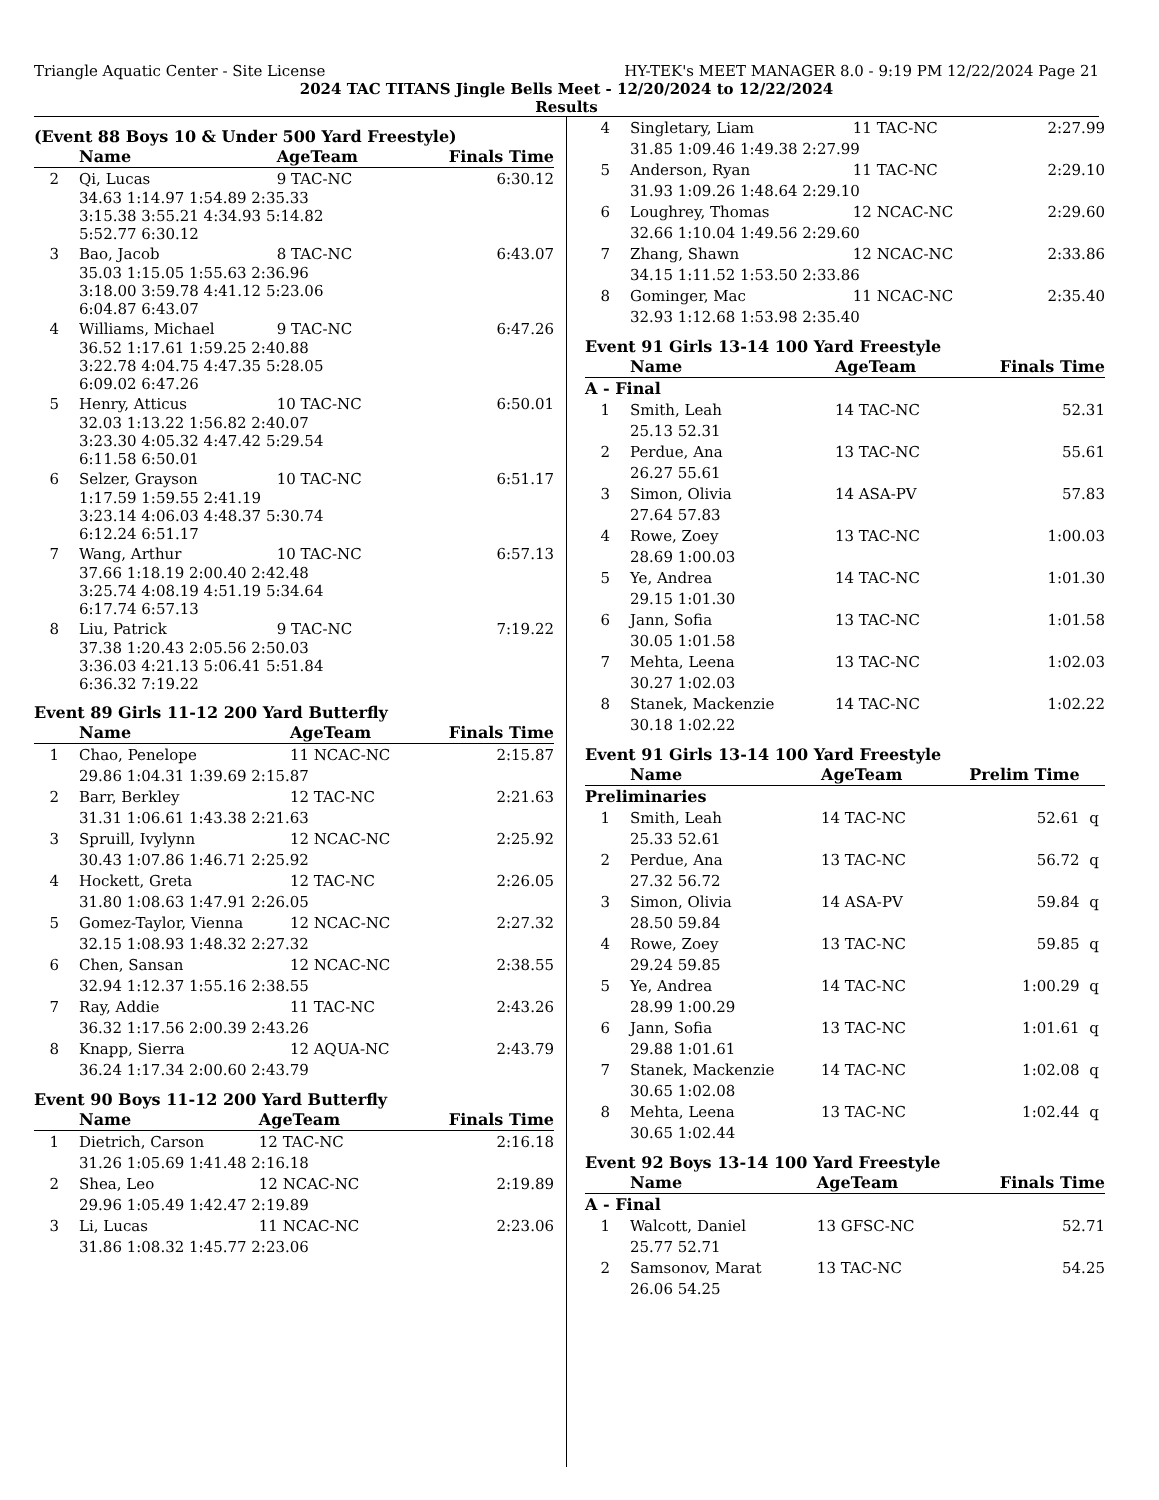Triangle Aquatic Center - Site License HY-TEK's MEET MANAGER 8.0 - 9:19 PM 12/22/2024 Page 21
2024 TAC TITANS Jingle Bells Meet - 12/20/2024 to 12/22/2024
Results
(Event 88 Boys 10 & Under 500 Yard Freestyle)
| | Name | | AgeTeam | Finals Time |
| --- | --- | --- | --- | --- |
| 2 | Qi, Lucas | | 9 TAC-NC | 6:30.12 |
| | 34.63 1:14.97 1:54.89 2:35.33 3:15.38 3:55.21 4:34.93 5:14.82 5:52.77 6:30.12 | | | |
| 3 | Bao, Jacob | | 8 TAC-NC | 6:43.07 |
| | 35.03 1:15.05 1:55.63 2:36.96 3:18.00 3:59.78 4:41.12 5:23.06 6:04.87 6:43.07 | | | |
| 4 | Williams, Michael | | 9 TAC-NC | 6:47.26 |
| | 36.52 1:17.61 1:59.25 2:40.88 3:22.78 4:04.75 4:47.35 5:28.05 6:09.02 6:47.26 | | | |
| 5 | Henry, Atticus | | 10 TAC-NC | 6:50.01 |
| | 32.03 1:13.22 1:56.82 2:40.07 3:23.30 4:05.32 4:47.42 5:29.54 6:11.58 6:50.01 | | | |
| 6 | Selzer, Grayson | | 10 TAC-NC | 6:51.17 |
| | 1:17.59 1:59.55 2:41.19 3:23.14 4:06.03 4:48.37 5:30.74 6:12.24 6:51.17 | | | |
| 7 | Wang, Arthur | | 10 TAC-NC | 6:57.13 |
| | 37.66 1:18.19 2:00.40 2:42.48 3:25.74 4:08.19 4:51.19 5:34.64 6:17.74 6:57.13 | | | |
| 8 | Liu, Patrick | | 9 TAC-NC | 7:19.22 |
| | 37.38 1:20.43 2:05.56 2:50.03 3:36.03 4:21.13 5:06.41 5:51.84 6:36.32 7:19.22 | | | |
Event 89 Girls 11-12 200 Yard Butterfly
| | Name | | AgeTeam | Finals Time |
| --- | --- | --- | --- | --- |
| 1 | Chao, Penelope | | 11 NCAC-NC | 2:15.87 |
| | 29.86 1:04.31 1:39.69 2:15.87 | | | |
| 2 | Barr, Berkley | | 12 TAC-NC | 2:21.63 |
| | 31.31 1:06.61 1:43.38 2:21.63 | | | |
| 3 | Spruill, Ivylynn | | 12 NCAC-NC | 2:25.92 |
| | 30.43 1:07.86 1:46.71 2:25.92 | | | |
| 4 | Hockett, Greta | | 12 TAC-NC | 2:26.05 |
| | 31.80 1:08.63 1:47.91 2:26.05 | | | |
| 5 | Gomez-Taylor, Vienna | | 12 NCAC-NC | 2:27.32 |
| | 32.15 1:08.93 1:48.32 2:27.32 | | | |
| 6 | Chen, Sansan | | 12 NCAC-NC | 2:38.55 |
| | 32.94 1:12.37 1:55.16 2:38.55 | | | |
| 7 | Ray, Addie | | 11 TAC-NC | 2:43.26 |
| | 36.32 1:17.56 2:00.39 2:43.26 | | | |
| 8 | Knapp, Sierra | | 12 AQUA-NC | 2:43.79 |
| | 36.24 1:17.34 2:00.60 2:43.79 | | | |
Event 90 Boys 11-12 200 Yard Butterfly
| | Name | | AgeTeam | Finals Time |
| --- | --- | --- | --- | --- |
| 1 | Dietrich, Carson | | 12 TAC-NC | 2:16.18 |
| | 31.26 1:05.69 1:41.48 2:16.18 | | | |
| 2 | Shea, Leo | | 12 NCAC-NC | 2:19.89 |
| | 29.96 1:05.49 1:42.47 2:19.89 | | | |
| 3 | Li, Lucas | | 11 NCAC-NC | 2:23.06 |
| | 31.86 1:08.32 1:45.77 2:23.06 | | | |
| 4 | Singletary, Liam | 11 TAC-NC | 2:27.99 | |
| | 31.85 1:09.46 1:49.38 2:27.99 | | | |
| 5 | Anderson, Ryan | 11 TAC-NC | 2:29.10 | |
| | 31.93 1:09.26 1:48.64 2:29.10 | | | |
| 6 | Loughrey, Thomas | 12 NCAC-NC | 2:29.60 | |
| | 32.66 1:10.04 1:49.56 2:29.60 | | | |
| 7 | Zhang, Shawn | 12 NCAC-NC | 2:33.86 | |
| | 34.15 1:11.52 1:53.50 2:33.86 | | | |
| 8 | Gominger, Mac | 11 NCAC-NC | 2:35.40 | |
| | 32.93 1:12.68 1:53.98 2:35.40 | | | |
Event 91 Girls 13-14 100 Yard Freestyle
| | Name | AgeTeam | Finals Time | |
| --- | --- | --- | --- | --- |
| A - Final | | | | |
| 1 | Smith, Leah | 14 TAC-NC | 52.31 | |
| | 25.13 52.31 | | | |
| 2 | Perdue, Ana | 13 TAC-NC | 55.61 | |
| | 26.27 55.61 | | | |
| 3 | Simon, Olivia | 14 ASA-PV | 57.83 | |
| | 27.64 57.83 | | | |
| 4 | Rowe, Zoey | 13 TAC-NC | 1:00.03 | |
| | 28.69 1:00.03 | | | |
| 5 | Ye, Andrea | 14 TAC-NC | 1:01.30 | |
| | 29.15 1:01.30 | | | |
| 6 | Jann, Sofia | 13 TAC-NC | 1:01.58 | |
| | 30.05 1:01.58 | | | |
| 7 | Mehta, Leena | 13 TAC-NC | 1:02.03 | |
| | 30.27 1:02.03 | | | |
| 8 | Stanek, Mackenzie | 14 TAC-NC | 1:02.22 | |
| | 30.18 1:02.22 | | | |
Event 91 Girls 13-14 100 Yard Freestyle
| | Name | AgeTeam | Prelim Time | |
| --- | --- | --- | --- | --- |
| Preliminaries | | | | |
| 1 | Smith, Leah | 14 TAC-NC | 52.61 | q |
| | 25.33 52.61 | | | |
| 2 | Perdue, Ana | 13 TAC-NC | 56.72 | q |
| | 27.32 56.72 | | | |
| 3 | Simon, Olivia | 14 ASA-PV | 59.84 | q |
| | 28.50 59.84 | | | |
| 4 | Rowe, Zoey | 13 TAC-NC | 59.85 | q |
| | 29.24 59.85 | | | |
| 5 | Ye, Andrea | 14 TAC-NC | 1:00.29 | q |
| | 28.99 1:00.29 | | | |
| 6 | Jann, Sofia | 13 TAC-NC | 1:01.61 | q |
| | 29.88 1:01.61 | | | |
| 7 | Stanek, Mackenzie | 14 TAC-NC | 1:02.08 | q |
| | 30.65 1:02.08 | | | |
| 8 | Mehta, Leena | 13 TAC-NC | 1:02.44 | q |
| | 30.65 1:02.44 | | | |
Event 92 Boys 13-14 100 Yard Freestyle
| | Name | AgeTeam | Finals Time | |
| --- | --- | --- | --- | --- |
| A - Final | | | | |
| 1 | Walcott, Daniel | 13 GFSC-NC | 52.71 | |
| | 25.77 52.71 | | | |
| 2 | Samsonov, Marat | 13 TAC-NC | 54.25 | |
| | 26.06 54.25 | | | |